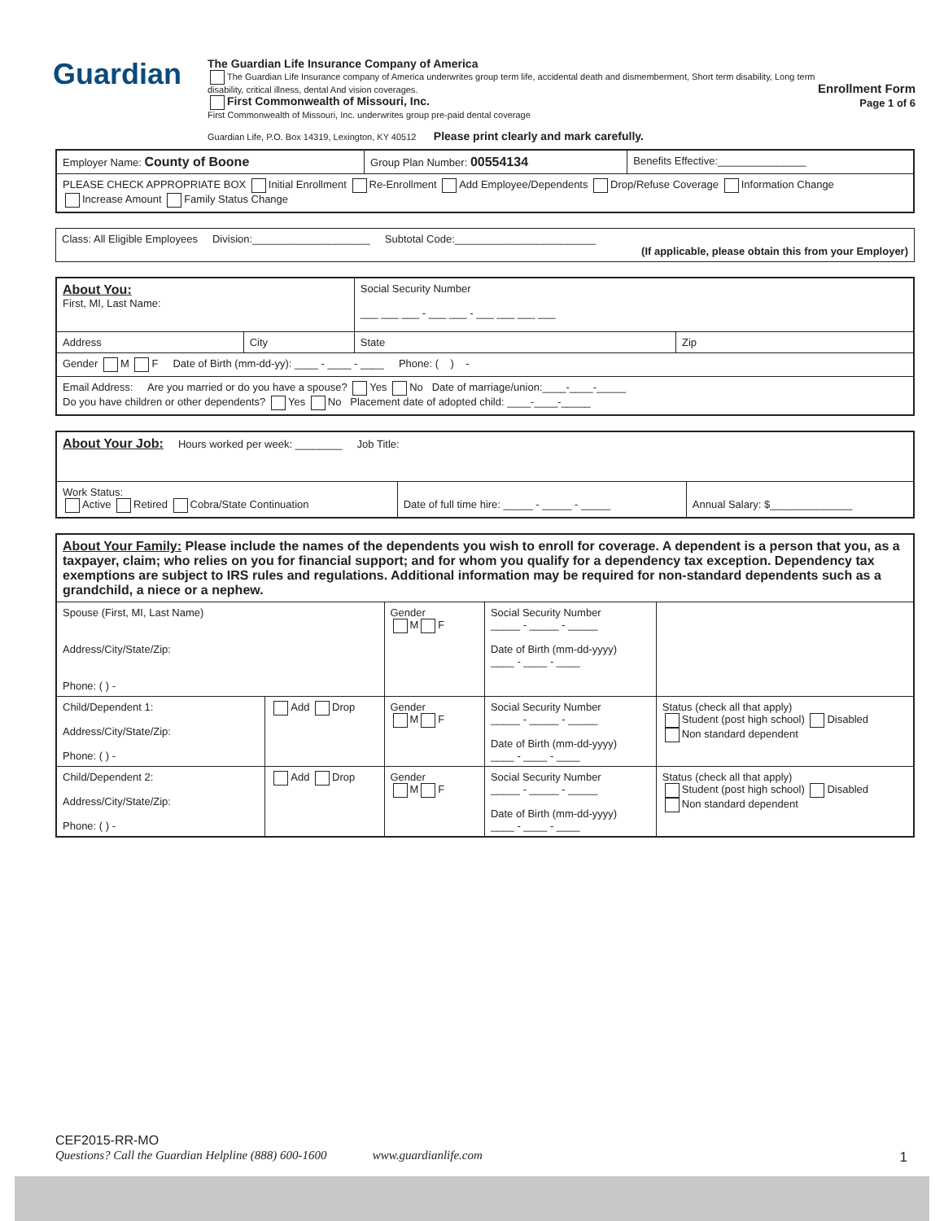Guardian
The Guardian Life Insurance Company of America
The Guardian Life Insurance company of America underwrites group term life, accidental death and dismemberment, Short term disability, Long term disability, critical illness, dental And vision coverages.
First Commonwealth of Missouri, Inc.
First Commonwealth of Missouri, Inc. underwrites group pre-paid dental coverage
Guardian Life, P.O. Box 14319, Lexington, KY 40512 Please print clearly and mark carefully.
Enrollment Form
Page 1 of 6
| Employer Name: County of Boone | Group Plan Number: 00554134 | Benefits Effective:_______________ |
| PLEASE CHECK APPROPRIATE BOX Initial Enrollment Re-Enrollment Add Employee/Dependents Drop/Refuse Coverage Information Change Increase Amount Family Status Change | | |
| Class: All Eligible Employees Division:____________________ Subtotal Code:________________________ (If applicable, please obtain this from your Employer) |
| About You: First, MI, Last Name: | | Social Security Number ___ ___ ___ - ___ ___ - ___ ___ ___ ___ | |
| Address | City | State | Zip |
| Gender M F Date of Birth (mm-dd-yy): ____ - ____ - ____ Phone: ( ) - | | | |
| Email Address: Are you married or do you have a spouse? Yes No Date of marriage/union:____-____-_____ Do you have children or other dependents? Yes No Placement date of adopted child: ____-____-_____ | | | |
| About Your Job: Hours worked per week: ________ Job Title: | | |
| Work Status: Active Retired Cobra/State Continuation | Date of full time hire: _____ - _____ - _____ | Annual Salary: $______________ |
| About Your Family: Please include the names of the dependents you wish to enroll for coverage. A dependent is a person that you, as a taxpayer, claim; who relies on you for financial support; and for whom you qualify for a dependency tax exception. Dependency tax exemptions are subject to IRS rules and regulations. Additional information may be required for non-standard dependents such as a grandchild, a niece or a nephew. | | | | |
| Spouse (First, MI, Last Name) Address/City/State/Zip: Phone: ( ) - | | Gender M F | Social Security Number _____ - _____ - _____ Date of Birth (mm-dd-yyyy) ____ - ____ - ____ | |
| Child/Dependent 1: Address/City/State/Zip: Phone: ( ) - | Add Drop | Gender M F | Social Security Number _____ - _____ - _____ Date of Birth (mm-dd-yyyy) ____ - ____ - ____ | Status (check all that apply) Student (post high school) Disabled Non standard dependent |
| Child/Dependent 2: Address/City/State/Zip: Phone: ( ) - | Add Drop | Gender M F | Social Security Number _____ - _____ - _____ Date of Birth (mm-dd-yyyy) ____ - ____ - ____ | Status (check all that apply) Student (post high school) Disabled Non standard dependent |
CEF2015-RR-MO
Questions? Call the Guardian Helpline (888) 600-1600 www.guardianlife.com
1